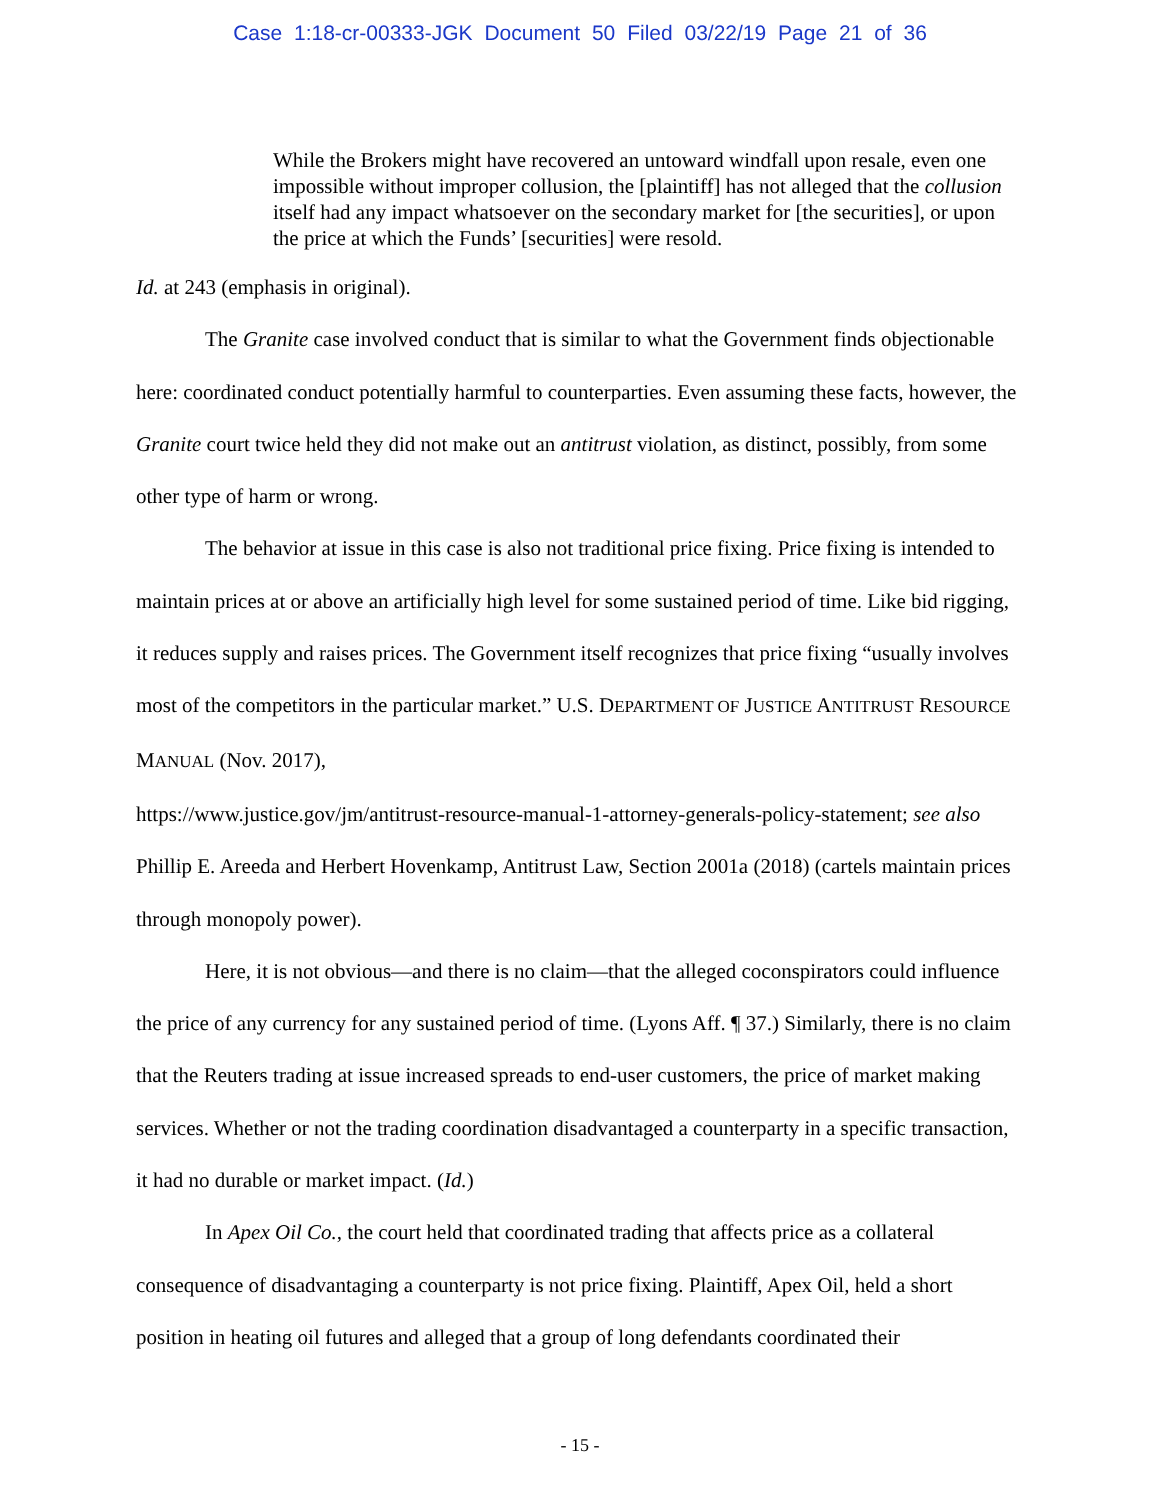Case 1:18-cr-00333-JGK Document 50 Filed 03/22/19 Page 21 of 36
While the Brokers might have recovered an untoward windfall upon resale, even one impossible without improper collusion, the [plaintiff] has not alleged that the collusion itself had any impact whatsoever on the secondary market for [the securities], or upon the price at which the Funds’ [securities] were resold.
Id. at 243 (emphasis in original).
The Granite case involved conduct that is similar to what the Government finds objectionable here: coordinated conduct potentially harmful to counterparties. Even assuming these facts, however, the Granite court twice held they did not make out an antitrust violation, as distinct, possibly, from some other type of harm or wrong.
The behavior at issue in this case is also not traditional price fixing. Price fixing is intended to maintain prices at or above an artificially high level for some sustained period of time. Like bid rigging, it reduces supply and raises prices. The Government itself recognizes that price fixing “usually involves most of the competitors in the particular market.” U.S. DEPARTMENT OF JUSTICE ANTITRUST RESOURCE MANUAL (Nov. 2017),
https://www.justice.gov/jm/antitrust-resource-manual-1-attorney-generals-policy-statement; see also Phillip E. Areeda and Herbert Hovenkamp, Antitrust Law, Section 2001a (2018) (cartels maintain prices through monopoly power).
Here, it is not obvious—and there is no claim—that the alleged coconspirators could influence the price of any currency for any sustained period of time. (Lyons Aff. ¶ 37.) Similarly, there is no claim that the Reuters trading at issue increased spreads to end-user customers, the price of market making services. Whether or not the trading coordination disadvantaged a counterparty in a specific transaction, it had no durable or market impact. (Id.)
In Apex Oil Co., the court held that coordinated trading that affects price as a collateral consequence of disadvantaging a counterparty is not price fixing. Plaintiff, Apex Oil, held a short position in heating oil futures and alleged that a group of long defendants coordinated their
- 15 -